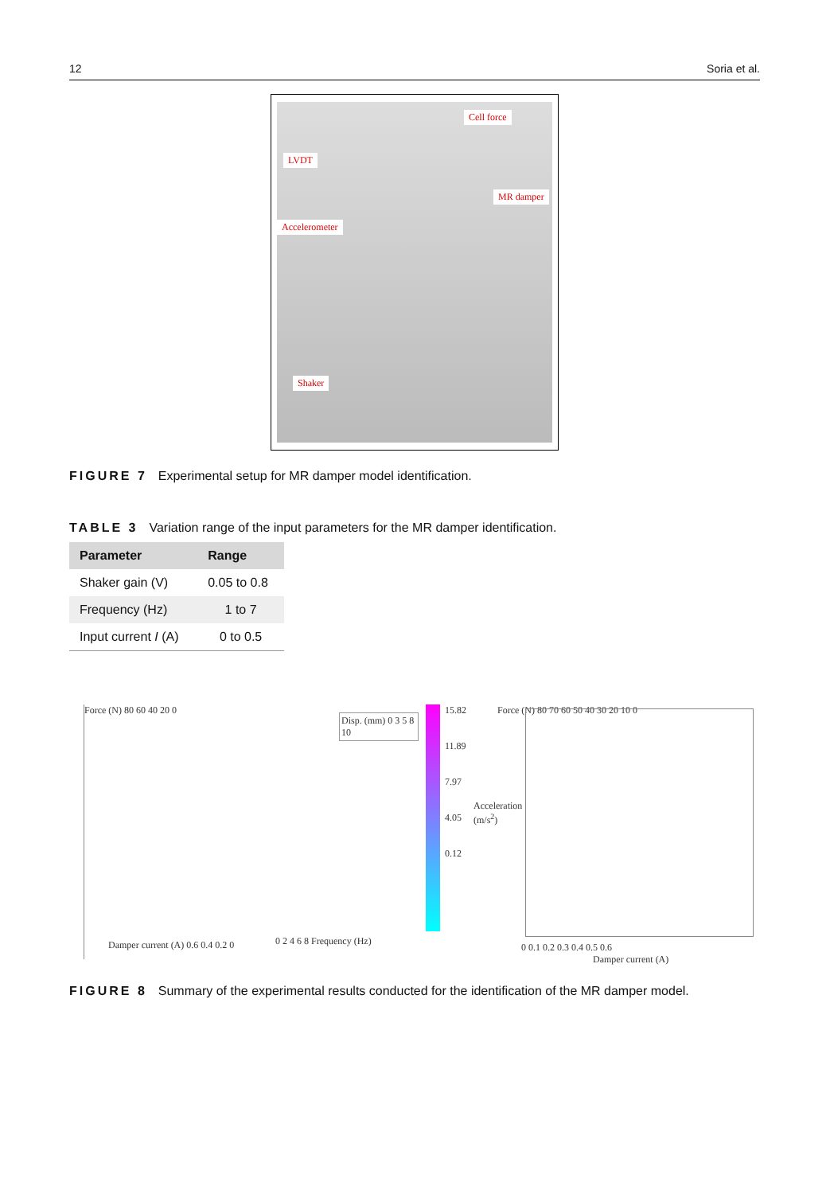12 Soria et al.
Cell force
LVDT
MR damper
Accelerometer
Shaker
FIGURE 7 Experimental setup for MR damper model identification.
TABLE 3 Variation range of the input parameters for the MR damper identification.
| Parameter | Range |
| --- | --- |
| Shaker gain (V) | 0.05 to 0.8 |
| Frequency (Hz) | 1 to 7 |
| Input current I (A) | 0 to 0.5 |
Force (N) 80 60 40 20 0
Disp. (mm) 0 3 5 8 10
Damper current (A) 0.6 0.4 0.2 0
0 2 4 6 8 Frequency (Hz)
15.82
11.89
7.97
4.05
0.12
Acceleration (m/s<sup>2</sup>)
Force (N) 80 70 60 50 40 30 20 10 0
0 0.1 0.2 0.3 0.4 0.5 0.6
Damper current (A)
FIGURE 8 Summary of the experimental results conducted for the identification of the MR damper model.